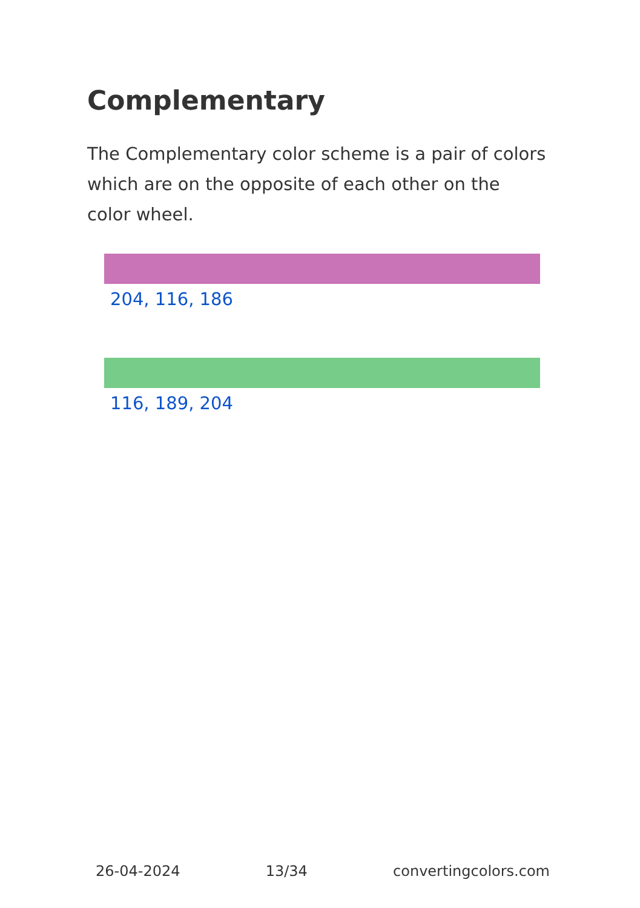Complementary
The Complementary color scheme is a pair of colors which are on the opposite of each other on the color wheel.
204, 116, 186
116, 189, 204
26-04-2024 13/34 convertingcolors.com